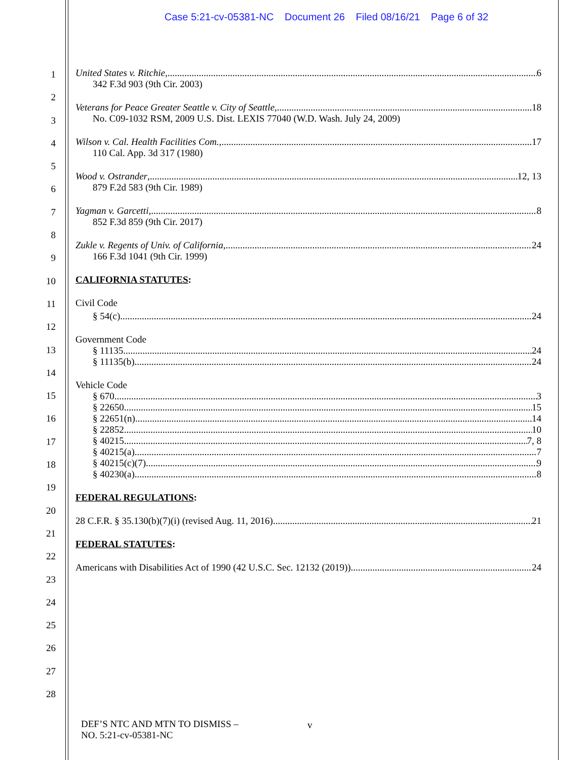Case 5:21-cv-05381-NC Document 26 Filed 08/16/21 Page 6 of 32
1
2
3
4
5
6
7
8
9
10
11
12
13
14
15
16
17
18
19
20
21
22
23
24
25
26
27
28
United States v. Ritchie, 6
342 F.3d 903 (9th Cir. 2003)
Veterans for Peace Greater Seattle v. City of Seattle, 18
No. C09-1032 RSM, 2009 U.S. Dist. LEXIS 77040 (W.D. Wash. July 24, 2009)
Wilson v. Cal. Health Facilities Com., 17
110 Cal. App. 3d 317 (1980)
Wood v. Ostrander, 12, 13
879 F.2d 583 (9th Cir. 1989)
Yagman v. Garcetti, 8
852 F.3d 859 (9th Cir. 2017)
Zukle v. Regents of Univ. of California, 24
166 F.3d 1041 (9th Cir. 1999)
CALIFORNIA STATUTES:
Civil Code
§ 54(c) 24
Government Code
§ 11135 24
§ 11135(b) 24
Vehicle Code
§ 670 3
§ 22650 15
§ 22651(n) 14
§ 22852 10
§ 40215 7, 8
§ 40215(a) 7
§ 40215(c)(7) 9
§ 40230(a) 8
FEDERAL REGULATIONS:
28 C.F.R. § 35.130(b)(7)(i) (revised Aug. 11, 2016) 21
FEDERAL STATUTES:
Americans with Disabilities Act of 1990 (42 U.S.C. Sec. 12132 (2019)) 24
DEF’S NTC AND MTN TO DISMISS –
NO. 5:21-cv-05381-NC
v